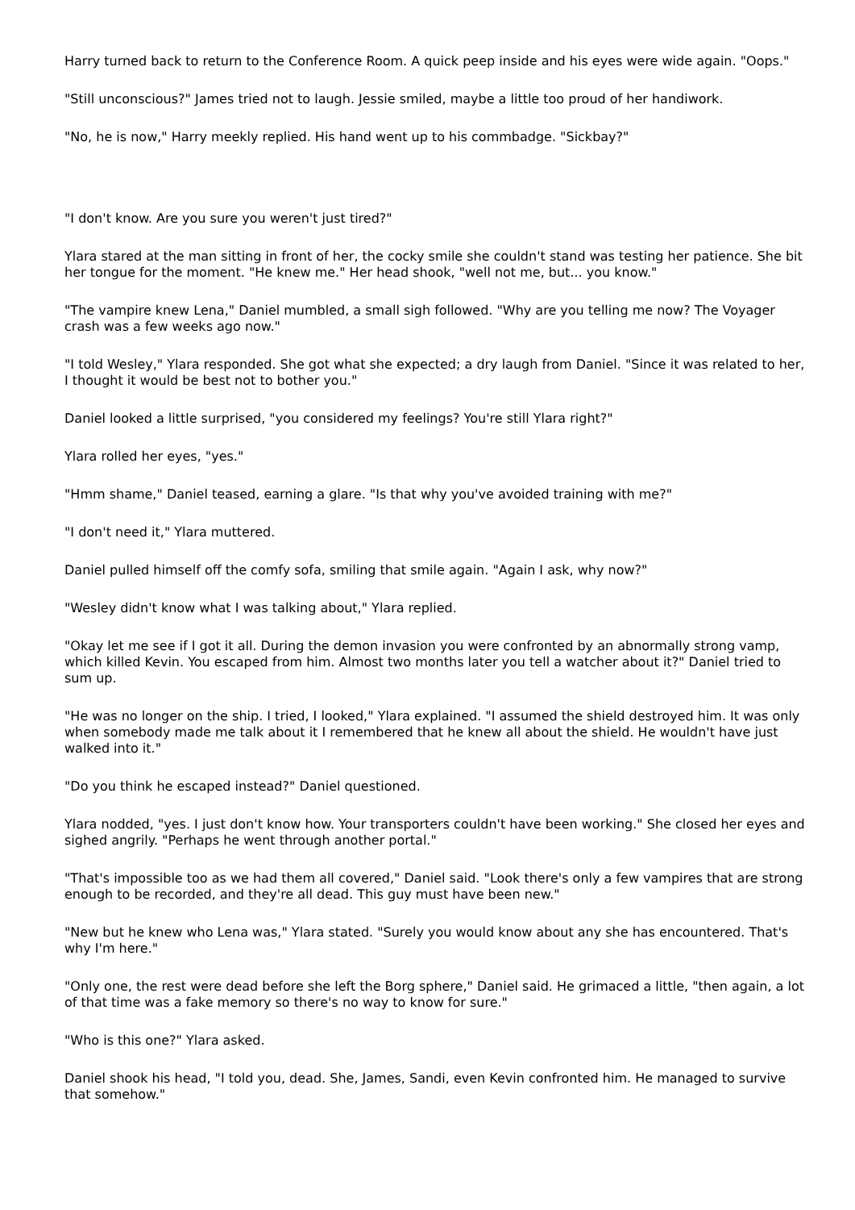Harry turned back to return to the Conference Room. A quick peep inside and his eyes were wide again. "Oops."
"Still unconscious?" James tried not to laugh. Jessie smiled, maybe a little too proud of her handiwork.
"No, he is now," Harry meekly replied. His hand went up to his commbadge. "Sickbay?"
"I don't know. Are you sure you weren't just tired?"
Ylara stared at the man sitting in front of her, the cocky smile she couldn't stand was testing her patience. She bit her tongue for the moment. "He knew me." Her head shook, "well not me, but... you know."
"The vampire knew Lena," Daniel mumbled, a small sigh followed. "Why are you telling me now? The Voyager crash was a few weeks ago now."
"I told Wesley," Ylara responded. She got what she expected; a dry laugh from Daniel. "Since it was related to her, I thought it would be best not to bother you."
Daniel looked a little surprised, "you considered my feelings? You're still Ylara right?"
Ylara rolled her eyes, "yes."
"Hmm shame," Daniel teased, earning a glare. "Is that why you've avoided training with me?"
"I don't need it," Ylara muttered.
Daniel pulled himself off the comfy sofa, smiling that smile again. "Again I ask, why now?"
"Wesley didn't know what I was talking about," Ylara replied.
"Okay let me see if I got it all. During the demon invasion you were confronted by an abnormally strong vamp, which killed Kevin. You escaped from him. Almost two months later you tell a watcher about it?" Daniel tried to sum up.
"He was no longer on the ship. I tried, I looked," Ylara explained. "I assumed the shield destroyed him. It was only when somebody made me talk about it I remembered that he knew all about the shield. He wouldn't have just walked into it."
"Do you think he escaped instead?" Daniel questioned.
Ylara nodded, "yes. I just don't know how. Your transporters couldn't have been working." She closed her eyes and sighed angrily. "Perhaps he went through another portal."
"That's impossible too as we had them all covered," Daniel said. "Look there's only a few vampires that are strong enough to be recorded, and they're all dead. This guy must have been new."
"New but he knew who Lena was," Ylara stated. "Surely you would know about any she has encountered. That's why I'm here."
"Only one, the rest were dead before she left the Borg sphere," Daniel said. He grimaced a little, "then again, a lot of that time was a fake memory so there's no way to know for sure."
"Who is this one?" Ylara asked.
Daniel shook his head, "I told you, dead. She, James, Sandi, even Kevin confronted him. He managed to survive that somehow."